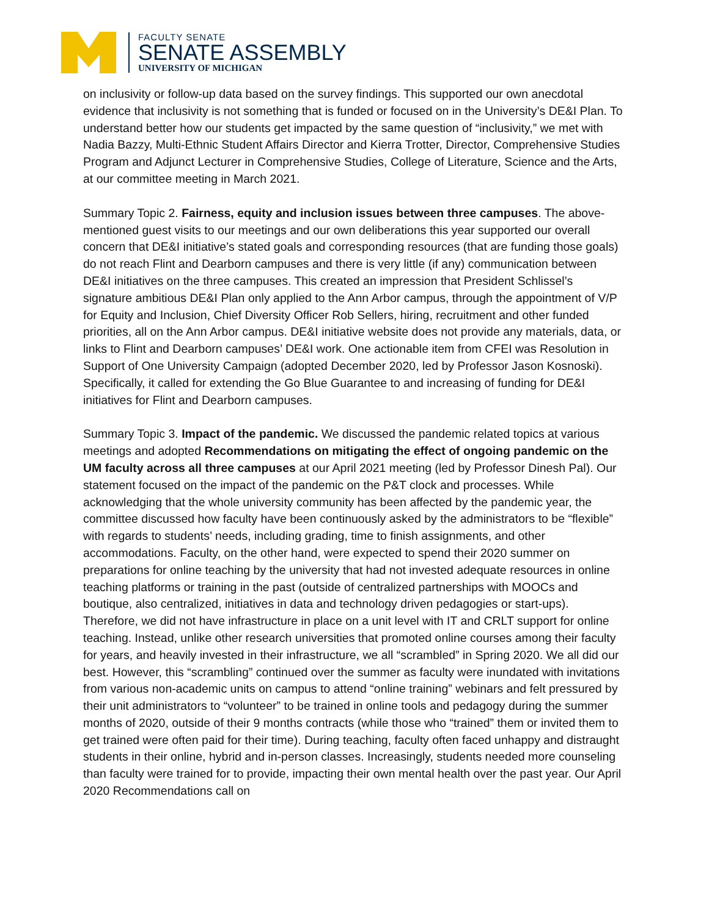FACULTY SENATE
SENATE ASSEMBLY
UNIVERSITY OF MICHIGAN
on inclusivity or follow-up data based on the survey findings. This supported our own anecdotal evidence that inclusivity is not something that is funded or focused on in the University’s DE&I Plan. To understand better how our students get impacted by the same question of “inclusivity,” we met with Nadia Bazzy, Multi-Ethnic Student Affairs Director and Kierra Trotter, Director, Comprehensive Studies Program and Adjunct Lecturer in Comprehensive Studies, College of Literature, Science and the Arts, at our committee meeting in March 2021.
Summary Topic 2. Fairness, equity and inclusion issues between three campuses. The above-mentioned guest visits to our meetings and our own deliberations this year supported our overall concern that DE&I initiative’s stated goals and corresponding resources (that are funding those goals) do not reach Flint and Dearborn campuses and there is very little (if any) communication between DE&I initiatives on the three campuses. This created an impression that President Schlissel’s signature ambitious DE&I Plan only applied to the Ann Arbor campus, through the appointment of V/P for Equity and Inclusion, Chief Diversity Officer Rob Sellers, hiring, recruitment and other funded priorities, all on the Ann Arbor campus. DE&I initiative website does not provide any materials, data, or links to Flint and Dearborn campuses’ DE&I work. One actionable item from CFEI was Resolution in Support of One University Campaign (adopted December 2020, led by Professor Jason Kosnoski). Specifically, it called for extending the Go Blue Guarantee to and increasing of funding for DE&I initiatives for Flint and Dearborn campuses.
Summary Topic 3. Impact of the pandemic. We discussed the pandemic related topics at various meetings and adopted Recommendations on mitigating the effect of ongoing pandemic on the UM faculty across all three campuses at our April 2021 meeting (led by Professor Dinesh Pal). Our statement focused on the impact of the pandemic on the P&T clock and processes. While acknowledging that the whole university community has been affected by the pandemic year, the committee discussed how faculty have been continuously asked by the administrators to be “flexible” with regards to students’ needs, including grading, time to finish assignments, and other accommodations. Faculty, on the other hand, were expected to spend their 2020 summer on preparations for online teaching by the university that had not invested adequate resources in online teaching platforms or training in the past (outside of centralized partnerships with MOOCs and boutique, also centralized, initiatives in data and technology driven pedagogies or start-ups). Therefore, we did not have infrastructure in place on a unit level with IT and CRLT support for online teaching. Instead, unlike other research universities that promoted online courses among their faculty for years, and heavily invested in their infrastructure, we all “scrambled” in Spring 2020. We all did our best. However, this “scrambling” continued over the summer as faculty were inundated with invitations from various non-academic units on campus to attend “online training” webinars and felt pressured by their unit administrators to “volunteer” to be trained in online tools and pedagogy during the summer months of 2020, outside of their 9 months contracts (while those who “trained” them or invited them to get trained were often paid for their time). During teaching, faculty often faced unhappy and distraught students in their online, hybrid and in-person classes. Increasingly, students needed more counseling than faculty were trained for to provide, impacting their own mental health over the past year. Our April 2020 Recommendations call on